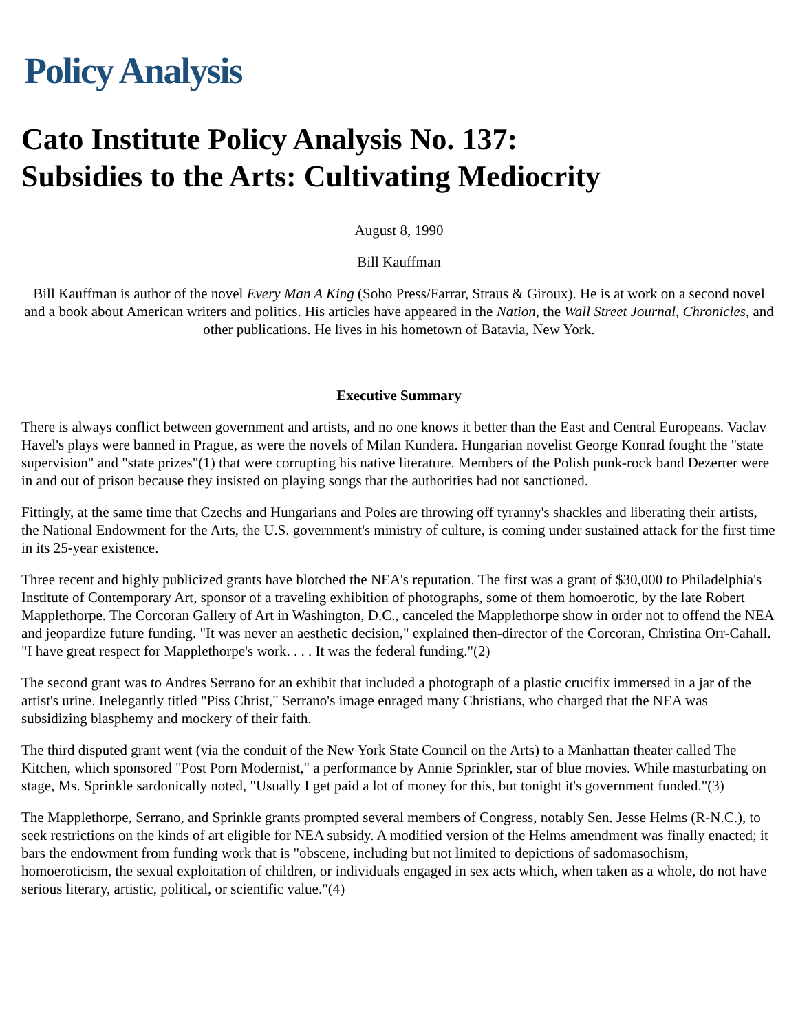Policy Analysis
Cato Institute Policy Analysis No. 137:
Subsidies to the Arts: Cultivating Mediocrity
August 8, 1990
Bill Kauffman
Bill Kauffman is author of the novel Every Man A King (Soho Press/Farrar, Straus & Giroux). He is at work on a second novel and a book about American writers and politics. His articles have appeared in the Nation, the Wall Street Journal, Chronicles, and other publications. He lives in his hometown of Batavia, New York.
Executive Summary
There is always conflict between government and artists, and no one knows it better than the East and Central Europeans. Vaclav Havel's plays were banned in Prague, as were the novels of Milan Kundera. Hungarian novelist George Konrad fought the "state supervision" and "state prizes"(1) that were corrupting his native literature. Members of the Polish punk-rock band Dezerter were in and out of prison because they insisted on playing songs that the authorities had not sanctioned.
Fittingly, at the same time that Czechs and Hungarians and Poles are throwing off tyranny's shackles and liberating their artists, the National Endowment for the Arts, the U.S. government's ministry of culture, is coming under sustained attack for the first time in its 25-year existence.
Three recent and highly publicized grants have blotched the NEA's reputation. The first was a grant of $30,000 to Philadelphia's Institute of Contemporary Art, sponsor of a traveling exhibition of photographs, some of them homoerotic, by the late Robert Mapplethorpe. The Corcoran Gallery of Art in Washington, D.C., canceled the Mapplethorpe show in order not to offend the NEA and jeopardize future funding. "It was never an aesthetic decision," explained then-director of the Corcoran, Christina Orr-Cahall. "I have great respect for Mapplethorpe's work. . . . It was the federal funding."(2)
The second grant was to Andres Serrano for an exhibit that included a photograph of a plastic crucifix immersed in a jar of the artist's urine. Inelegantly titled "Piss Christ," Serrano's image enraged many Christians, who charged that the NEA was subsidizing blasphemy and mockery of their faith.
The third disputed grant went (via the conduit of the New York State Council on the Arts) to a Manhattan theater called The Kitchen, which sponsored "Post Porn Modernist," a performance by Annie Sprinkler, star of blue movies. While masturbating on stage, Ms. Sprinkle sardonically noted, "Usually I get paid a lot of money for this, but tonight it's government funded."(3)
The Mapplethorpe, Serrano, and Sprinkle grants prompted several members of Congress, notably Sen. Jesse Helms (R-N.C.), to seek restrictions on the kinds of art eligible for NEA subsidy. A modified version of the Helms amendment was finally enacted; it bars the endowment from funding work that is "obscene, including but not limited to depictions of sadomasochism, homoeroticism, the sexual exploitation of children, or individuals engaged in sex acts which, when taken as a whole, do not have serious literary, artistic, political, or scientific value."(4)